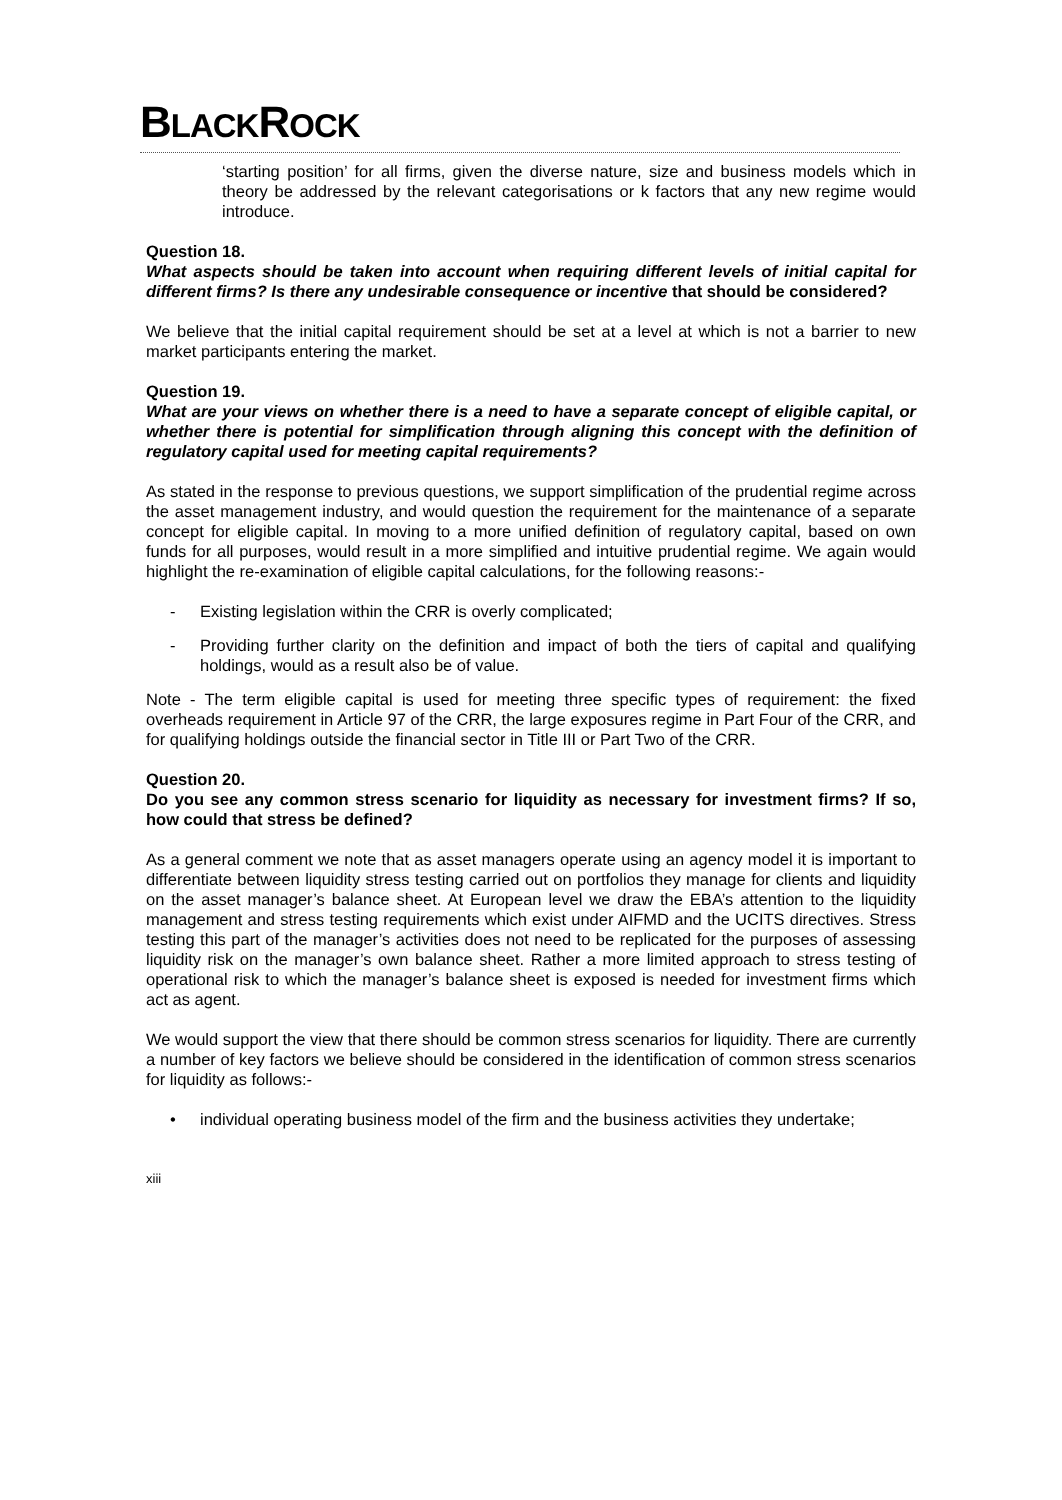BLACKROCK
‘starting position’ for all firms, given the diverse nature, size and business models which in theory be addressed by the relevant categorisations or k factors that any new regime would introduce.
Question 18.
What aspects should be taken into account when requiring different levels of initial capital for different firms? Is there any undesirable consequence or incentive that should be considered?
We believe that the initial capital requirement should be set at a level at which is not a barrier to new market participants entering the market.
Question 19.
What are your views on whether there is a need to have a separate concept of eligible capital, or whether there is potential for simplification through aligning this concept with the definition of regulatory capital used for meeting capital requirements?
As stated in the response to previous questions, we support simplification of the prudential regime across the asset management industry, and would question the requirement for the maintenance of a separate concept for eligible capital. In moving to a more unified definition of regulatory capital, based on own funds for all purposes, would result in a more simplified and intuitive prudential regime. We again would highlight the re-examination of eligible capital calculations, for the following reasons:-
- Existing legislation within the CRR is overly complicated;
- Providing further clarity on the definition and impact of both the tiers of capital and qualifying holdings, would as a result also be of value.
Note - The term eligible capital is used for meeting three specific types of requirement: the fixed overheads requirement in Article 97 of the CRR, the large exposures regime in Part Four of the CRR, and for qualifying holdings outside the financial sector in Title III or Part Two of the CRR.
Question 20.
Do you see any common stress scenario for liquidity as necessary for investment firms? If so, how could that stress be defined?
As a general comment we note that as asset managers operate using an agency model it is important to differentiate between liquidity stress testing carried out on portfolios they manage for clients and liquidity on the asset manager’s balance sheet. At European level we draw the EBA’s attention to the liquidity management and stress testing requirements which exist under AIFMD and the UCITS directives. Stress testing this part of the manager’s activities does not need to be replicated for the purposes of assessing liquidity risk on the manager’s own balance sheet. Rather a more limited approach to stress testing of operational risk to which the manager’s balance sheet is exposed is needed for investment firms which act as agent.
We would support the view that there should be common stress scenarios for liquidity. There are currently a number of key factors we believe should be considered in the identification of common stress scenarios for liquidity as follows:-
• individual operating business model of the firm and the business activities they undertake;
xiii